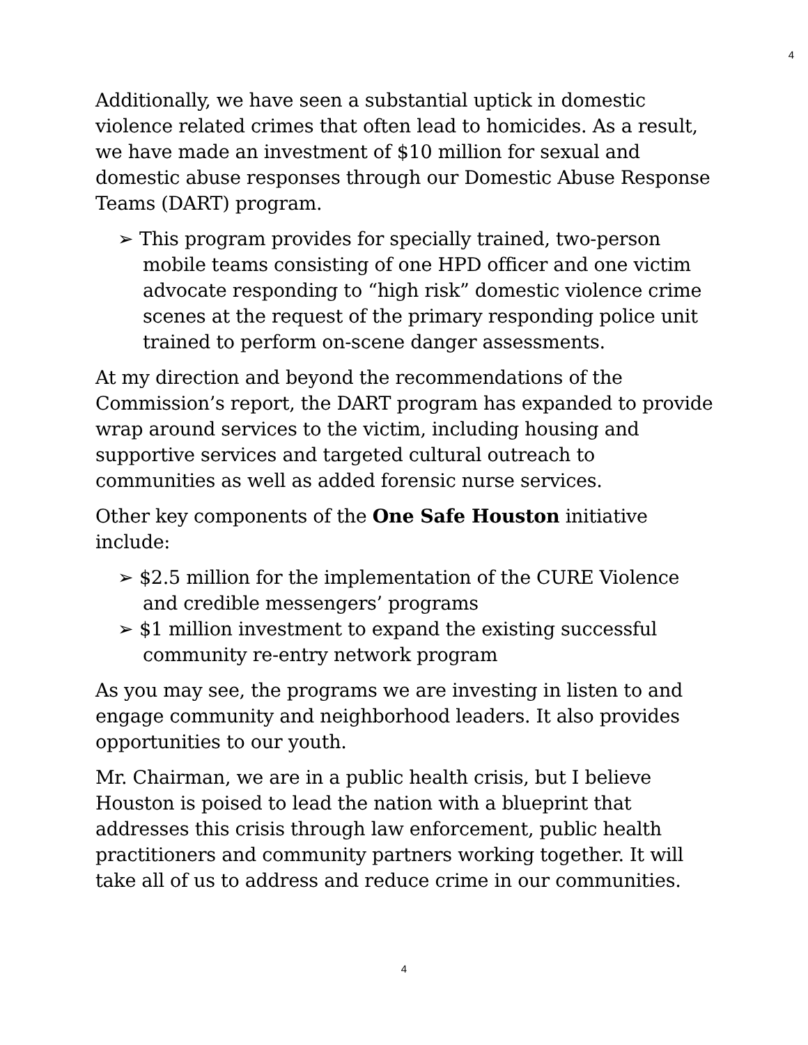4
Additionally, we have seen a substantial uptick in domestic violence related crimes that often lead to homicides. As a result, we have made an investment of $10 million for sexual and domestic abuse responses through our Domestic Abuse Response Teams (DART) program.
➢ This program provides for specially trained, two-person mobile teams consisting of one HPD officer and one victim advocate responding to “high risk” domestic violence crime scenes at the request of the primary responding police unit trained to perform on-scene danger assessments.
At my direction and beyond the recommendations of the Commission’s report, the DART program has expanded to provide wrap around services to the victim, including housing and supportive services and targeted cultural outreach to communities as well as added forensic nurse services.
Other key components of the One Safe Houston initiative include:
➢ $2.5 million for the implementation of the CURE Violence and credible messengers’ programs
➢ $1 million investment to expand the existing successful community re-entry network program
As you may see, the programs we are investing in listen to and engage community and neighborhood leaders. It also provides opportunities to our youth.
Mr. Chairman, we are in a public health crisis, but I believe Houston is poised to lead the nation with a blueprint that addresses this crisis through law enforcement, public health practitioners and community partners working together. It will take all of us to address and reduce crime in our communities.
4